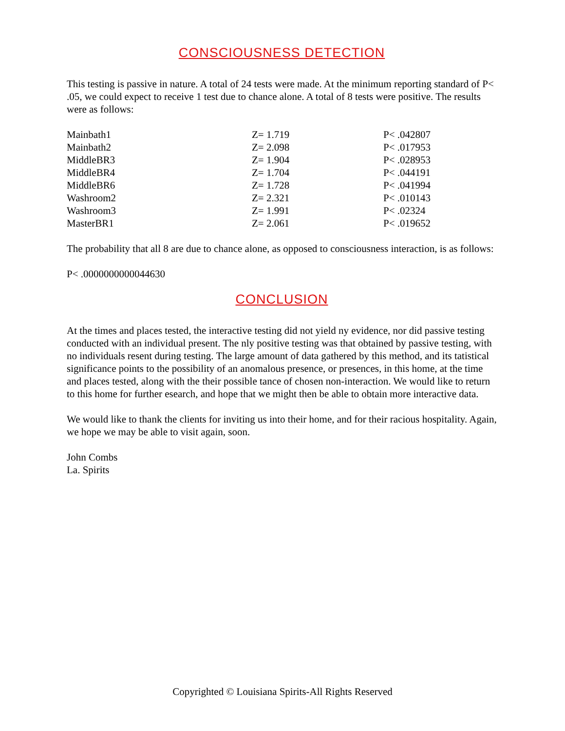CONSCIOUSNESS DETECTION
This testing is passive in nature. A total of 24 tests were made. At the minimum reporting standard of P< .05, we could expect to receive 1 test due to chance alone. A total of 8 tests were positive. The results were as follows:
| Mainbath1 | Z= 1.719 | P< .042807 |
| Mainbath2 | Z= 2.098 | P< .017953 |
| MiddleBR3 | Z= 1.904 | P< .028953 |
| MiddleBR4 | Z= 1.704 | P< .044191 |
| MiddleBR6 | Z= 1.728 | P< .041994 |
| Washroom2 | Z= 2.321 | P< .010143 |
| Washroom3 | Z= 1.991 | P< .02324 |
| MasterBR1 | Z= 2.061 | P< .019652 |
The probability that all 8 are due to chance alone, as opposed to consciousness interaction, is as follows:
P< .0000000000044630
CONCLUSION
At the times and places tested, the interactive testing did not yield ny evidence, nor did passive testing conducted with an individual present. The nly positive testing was that obtained by passive testing, with no individuals resent during testing. The large amount of data gathered by this method, and its tatistical significance points to the possibility of an anomalous presence, or presences, in this home, at the time and places tested, along with the their possible tance of chosen non-interaction. We would like to return to this home for further esearch, and hope that we might then be able to obtain more interactive data.
We would like to thank the clients for inviting us into their home, and for their racious hospitality. Again, we hope we may be able to visit again, soon.
John Combs
La. Spirits
Copyrighted © Louisiana Spirits-All Rights Reserved